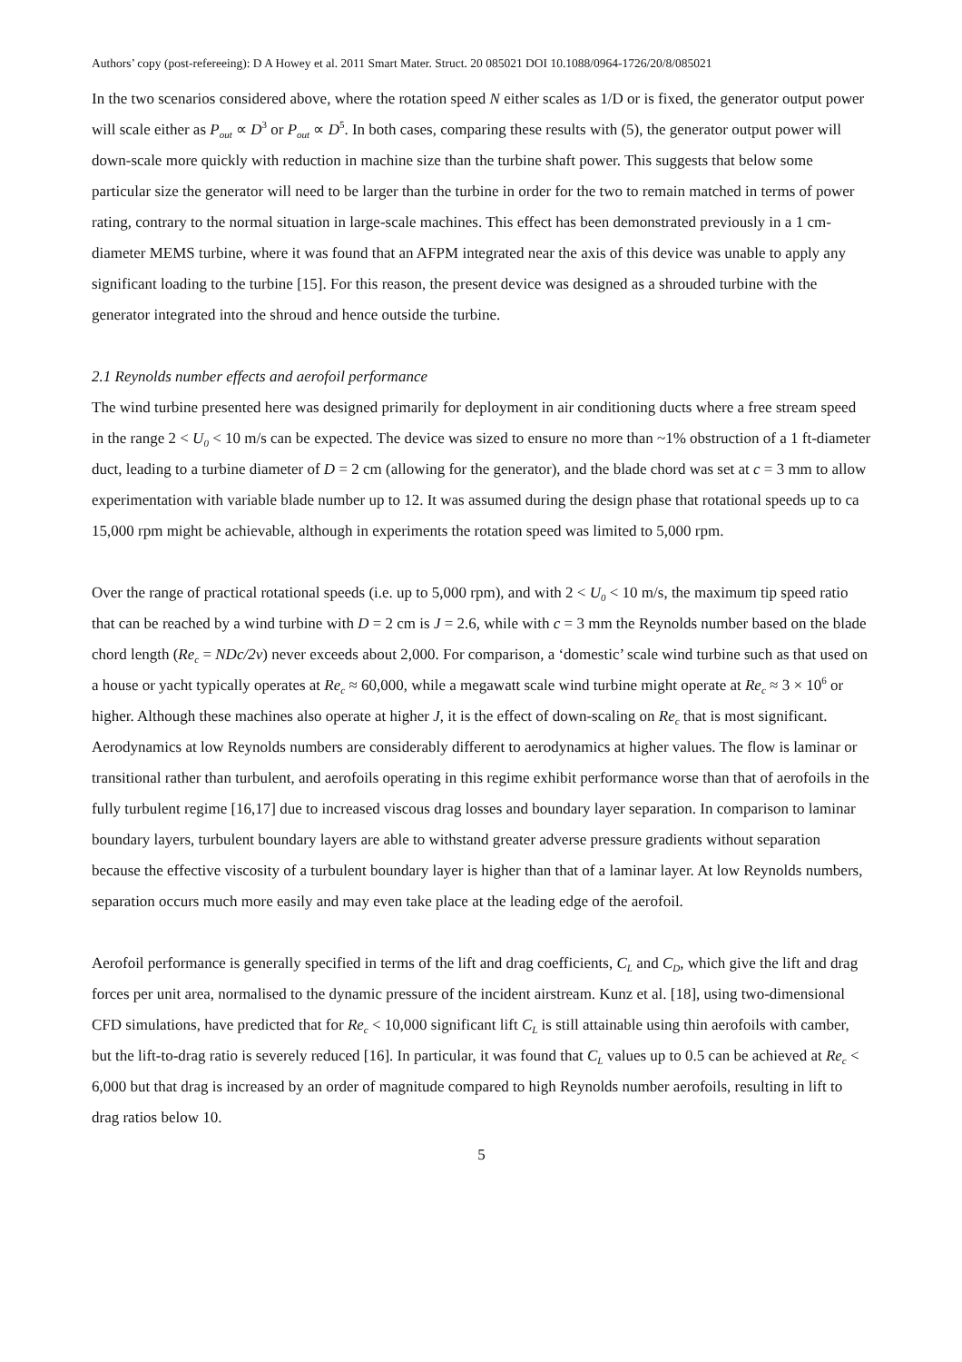Authors’ copy (post-refereeing): D A Howey et al. 2011 Smart Mater. Struct. 20 085021 DOI 10.1088/0964-1726/20/8/085021
In the two scenarios considered above, where the rotation speed N either scales as 1/D or is fixed, the generator output power will scale either as P<sub>out</sub> ∝ D<sup>3</sup> or P<sub>out</sub> ∝ D<sup>5</sup>. In both cases, comparing these results with (5), the generator output power will down-scale more quickly with reduction in machine size than the turbine shaft power. This suggests that below some particular size the generator will need to be larger than the turbine in order for the two to remain matched in terms of power rating, contrary to the normal situation in large-scale machines. This effect has been demonstrated previously in a 1 cm-diameter MEMS turbine, where it was found that an AFPM integrated near the axis of this device was unable to apply any significant loading to the turbine [15]. For this reason, the present device was designed as a shrouded turbine with the generator integrated into the shroud and hence outside the turbine.
2.1 Reynolds number effects and aerofoil performance
The wind turbine presented here was designed primarily for deployment in air conditioning ducts where a free stream speed in the range 2 < U<sub>0</sub> < 10 m/s can be expected. The device was sized to ensure no more than ~1% obstruction of a 1 ft-diameter duct, leading to a turbine diameter of D = 2 cm (allowing for the generator), and the blade chord was set at c = 3 mm to allow experimentation with variable blade number up to 12. It was assumed during the design phase that rotational speeds up to ca 15,000 rpm might be achievable, although in experiments the rotation speed was limited to 5,000 rpm.
Over the range of practical rotational speeds (i.e. up to 5,000 rpm), and with 2 < U<sub>0</sub> < 10 m/s, the maximum tip speed ratio that can be reached by a wind turbine with D = 2 cm is J = 2.6, while with c = 3 mm the Reynolds number based on the blade chord length (Re<sub>c</sub> = NDc/2ν) never exceeds about 2,000. For comparison, a ‘domestic’ scale wind turbine such as that used on a house or yacht typically operates at Re<sub>c</sub> ≈ 60,000, while a megawatt scale wind turbine might operate at Re<sub>c</sub> ≈ 3 × 10<sup>6</sup> or higher. Although these machines also operate at higher J, it is the effect of down-scaling on Re<sub>c</sub> that is most significant. Aerodynamics at low Reynolds numbers are considerably different to aerodynamics at higher values. The flow is laminar or transitional rather than turbulent, and aerofoils operating in this regime exhibit performance worse than that of aerofoils in the fully turbulent regime [16,17] due to increased viscous drag losses and boundary layer separation. In comparison to laminar boundary layers, turbulent boundary layers are able to withstand greater adverse pressure gradients without separation because the effective viscosity of a turbulent boundary layer is higher than that of a laminar layer. At low Reynolds numbers, separation occurs much more easily and may even take place at the leading edge of the aerofoil.
Aerofoil performance is generally specified in terms of the lift and drag coefficients, C<sub>L</sub> and C<sub>D</sub>, which give the lift and drag forces per unit area, normalised to the dynamic pressure of the incident airstream. Kunz et al. [18], using two-dimensional CFD simulations, have predicted that for Re<sub>c</sub> < 10,000 significant lift C<sub>L</sub> is still attainable using thin aerofoils with camber, but the lift-to-drag ratio is severely reduced [16]. In particular, it was found that C<sub>L</sub> values up to 0.5 can be achieved at Re<sub>c</sub> < 6,000 but that drag is increased by an order of magnitude compared to high Reynolds number aerofoils, resulting in lift to drag ratios below 10.
5